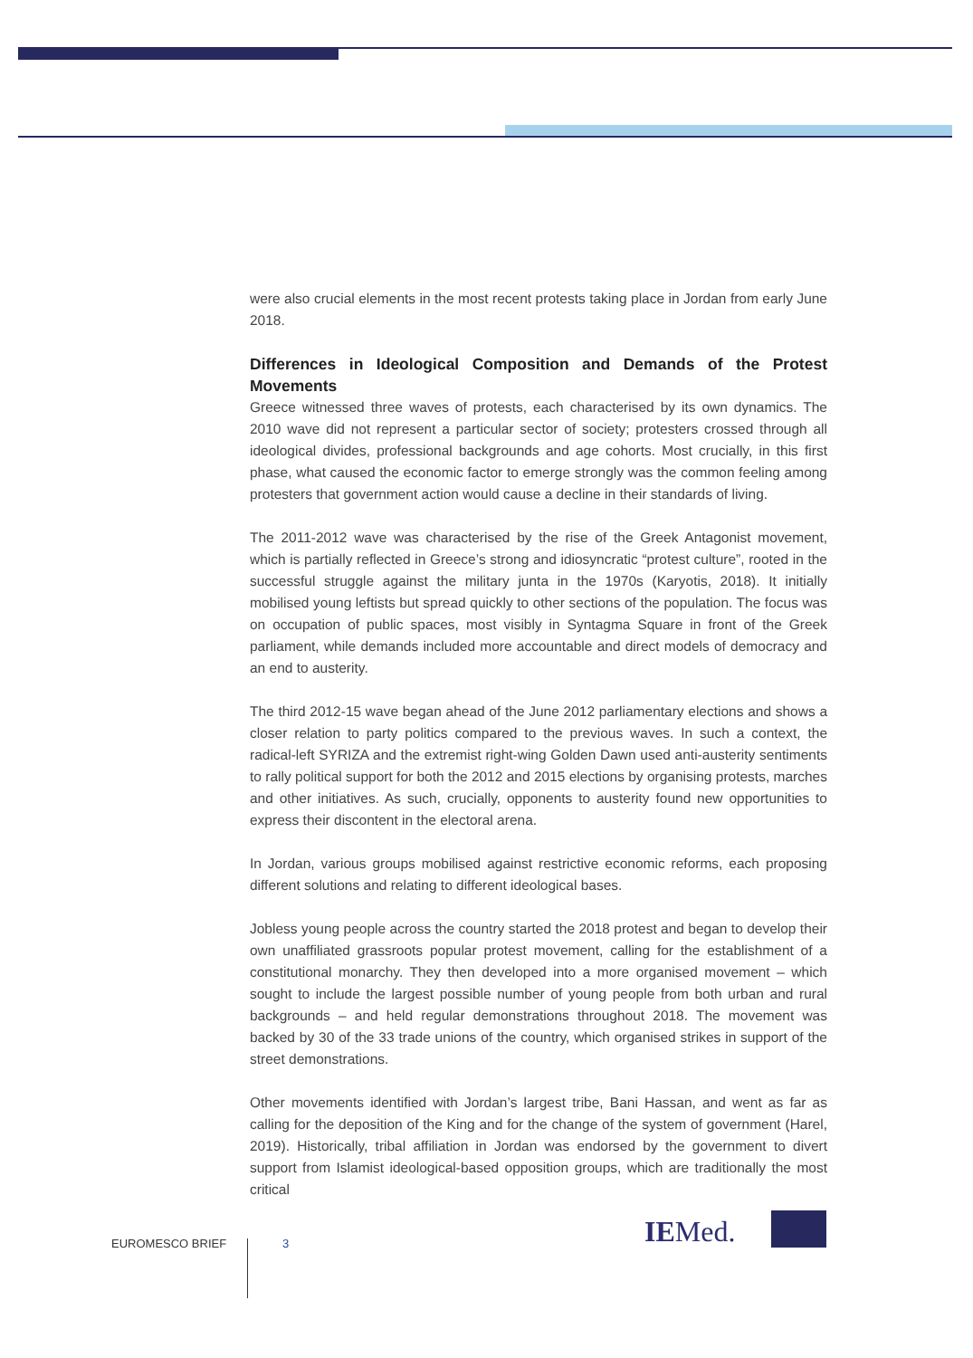were also crucial elements in the most recent protests taking place in Jordan from early June 2018.
Differences in Ideological Composition and Demands of the Protest Movements
Greece witnessed three waves of protests, each characterised by its own dynamics. The 2010 wave did not represent a particular sector of society; protesters crossed through all ideological divides, professional backgrounds and age cohorts. Most crucially, in this first phase, what caused the economic factor to emerge strongly was the common feeling among protesters that government action would cause a decline in their standards of living.
The 2011-2012 wave was characterised by the rise of the Greek Antagonist movement, which is partially reflected in Greece’s strong and idiosyncratic “protest culture”, rooted in the successful struggle against the military junta in the 1970s (Karyotis, 2018). It initially mobilised young leftists but spread quickly to other sections of the population. The focus was on occupation of public spaces, most visibly in Syntagma Square in front of the Greek parliament, while demands included more accountable and direct models of democracy and an end to austerity.
The third 2012-15 wave began ahead of the June 2012 parliamentary elections and shows a closer relation to party politics compared to the previous waves. In such a context, the radical-left SYRIZA and the extremist right-wing Golden Dawn used anti-austerity sentiments to rally political support for both the 2012 and 2015 elections by organising protests, marches and other initiatives. As such, crucially, opponents to austerity found new opportunities to express their discontent in the electoral arena.
In Jordan, various groups mobilised against restrictive economic reforms, each proposing different solutions and relating to different ideological bases.
Jobless young people across the country started the 2018 protest and began to develop their own unaffiliated grassroots popular protest movement, calling for the establishment of a constitutional monarchy. They then developed into a more organised movement – which sought to include the largest possible number of young people from both urban and rural backgrounds – and held regular demonstrations throughout 2018. The movement was backed by 30 of the 33 trade unions of the country, which organised strikes in support of the street demonstrations.
Other movements identified with Jordan’s largest tribe, Bani Hassan, and went as far as calling for the deposition of the King and for the change of the system of government (Harel, 2019). Historically, tribal affiliation in Jordan was endorsed by the government to divert support from Islamist ideological-based opposition groups, which are traditionally the most critical
IEMed.
EUROMESCO BRIEF 3